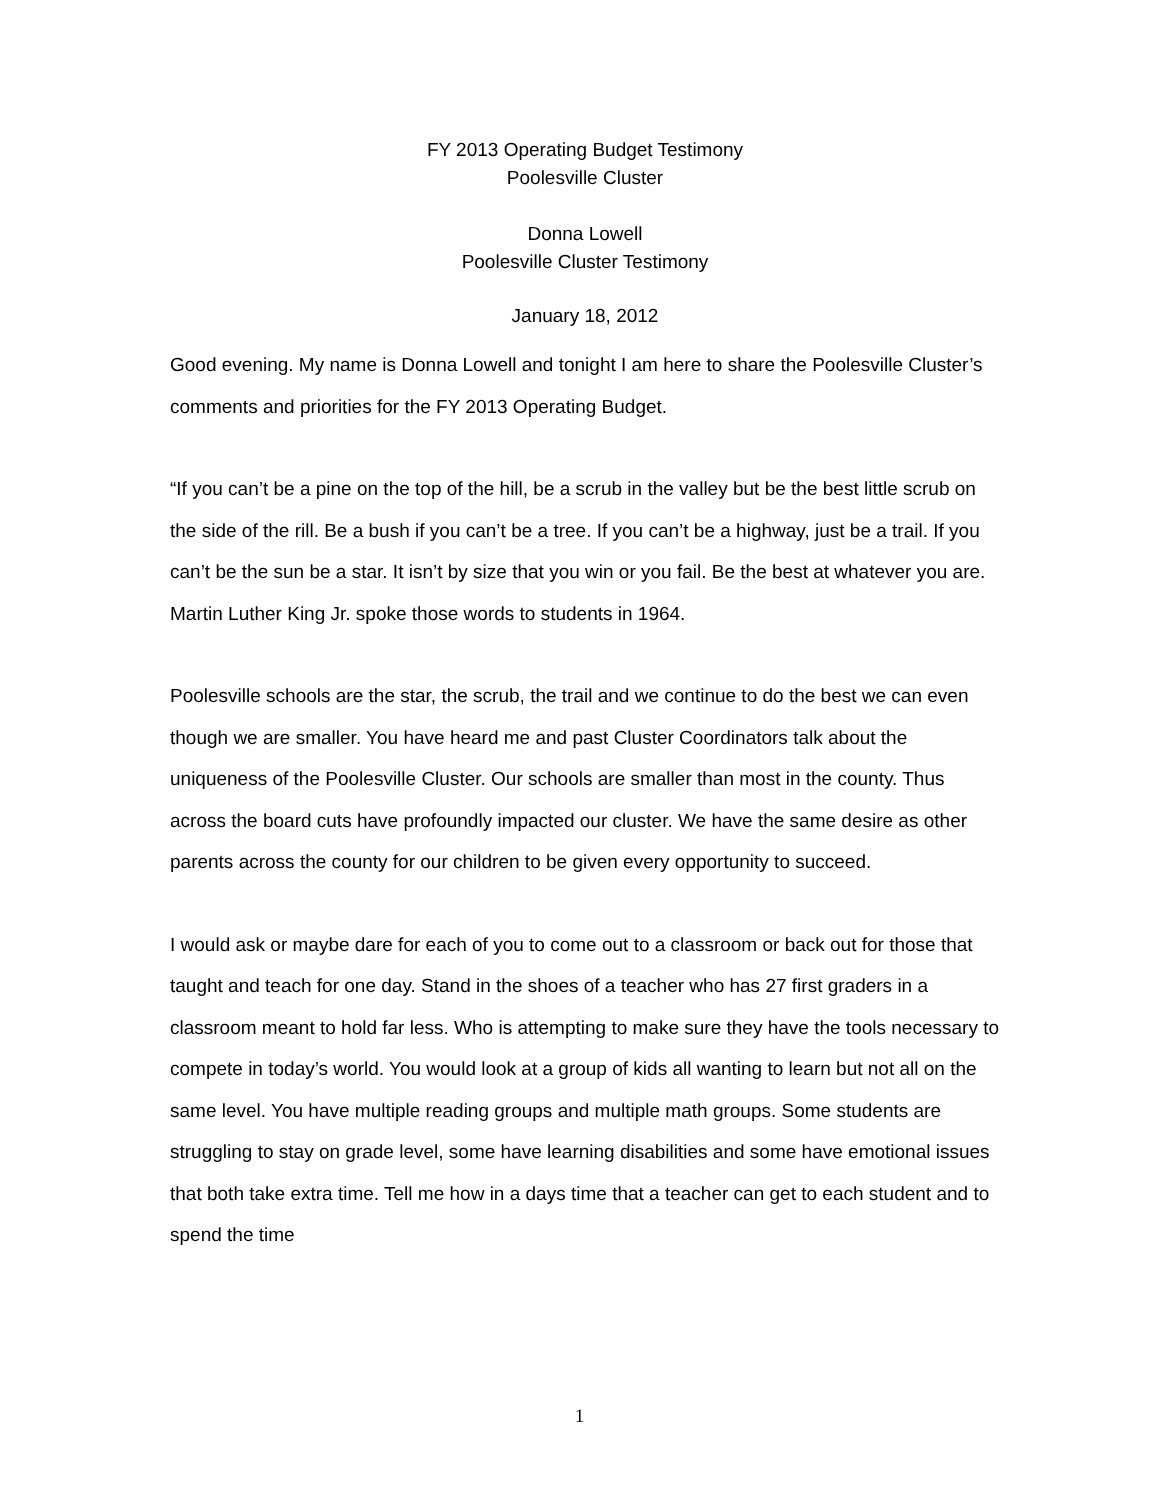FY 2013 Operating Budget Testimony
Poolesville Cluster
Donna Lowell
Poolesville Cluster Testimony
January 18, 2012
Good evening. My name is Donna Lowell and tonight I am here to share the Poolesville Cluster’s comments and priorities for the FY 2013 Operating Budget.
“If you can’t be a pine on the top of the hill, be a scrub in the valley but be the best little scrub on the side of the rill. Be a bush if you can’t be a tree. If you can’t be a highway, just be a trail. If you can’t be the sun be a star. It isn’t by size that you win or you fail. Be the best at whatever you are. Martin Luther King Jr. spoke those words to students in 1964.
Poolesville schools are the star, the scrub, the trail and we continue to do the best we can even though we are smaller. You have heard me and past Cluster Coordinators talk about the uniqueness of the Poolesville Cluster. Our schools are smaller than most in the county. Thus across the board cuts have profoundly impacted our cluster. We have the same desire as other parents across the county for our children to be given every opportunity to succeed.
I would ask or maybe dare for each of you to come out to a classroom or back out for those that taught and teach for one day. Stand in the shoes of a teacher who has 27 first graders in a classroom meant to hold far less. Who is attempting to make sure they have the tools necessary to compete in today’s world. You would look at a group of kids all wanting to learn but not all on the same level. You have multiple reading groups and multiple math groups. Some students are struggling to stay on grade level, some have learning disabilities and some have emotional issues that both take extra time. Tell me how in a days time that a teacher can get to each student and to spend the time
1